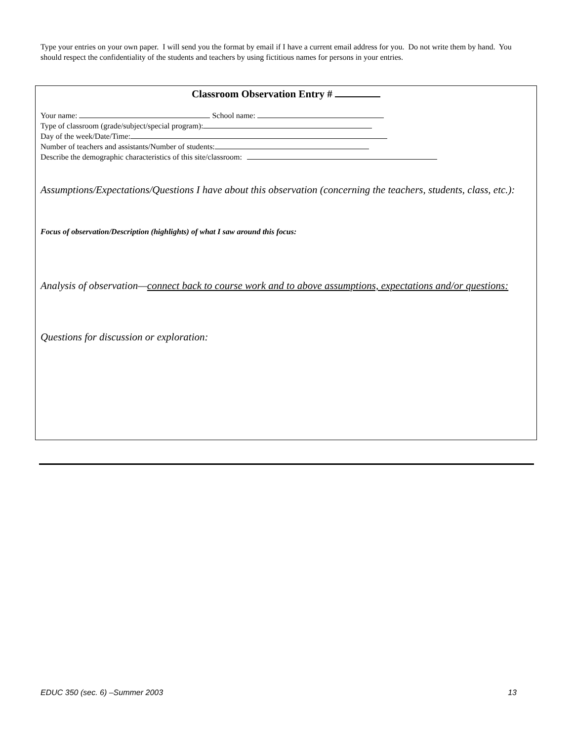Type your entries on your own paper. I will send you the format by email if I have a current email address for you. Do not write them by hand. You should respect the confidentiality of the students and teachers by using fictitious names for persons in your entries.
Classroom Observation Entry #
Your name: School name:
Type of classroom (grade/subject/special program):
Day of the week/Date/Time:
Number of teachers and assistants/Number of students:
Describe the demographic characteristics of this site/classroom:
Assumptions/Expectations/Questions I have about this observation (concerning the teachers, students, class, etc.):
Focus of observation/Description (highlights) of what I saw around this focus:
Analysis of observation—connect back to course work and to above assumptions, expectations and/or questions:
Questions for discussion or exploration:
EDUC 350 (sec. 6) –Summer 2003 13